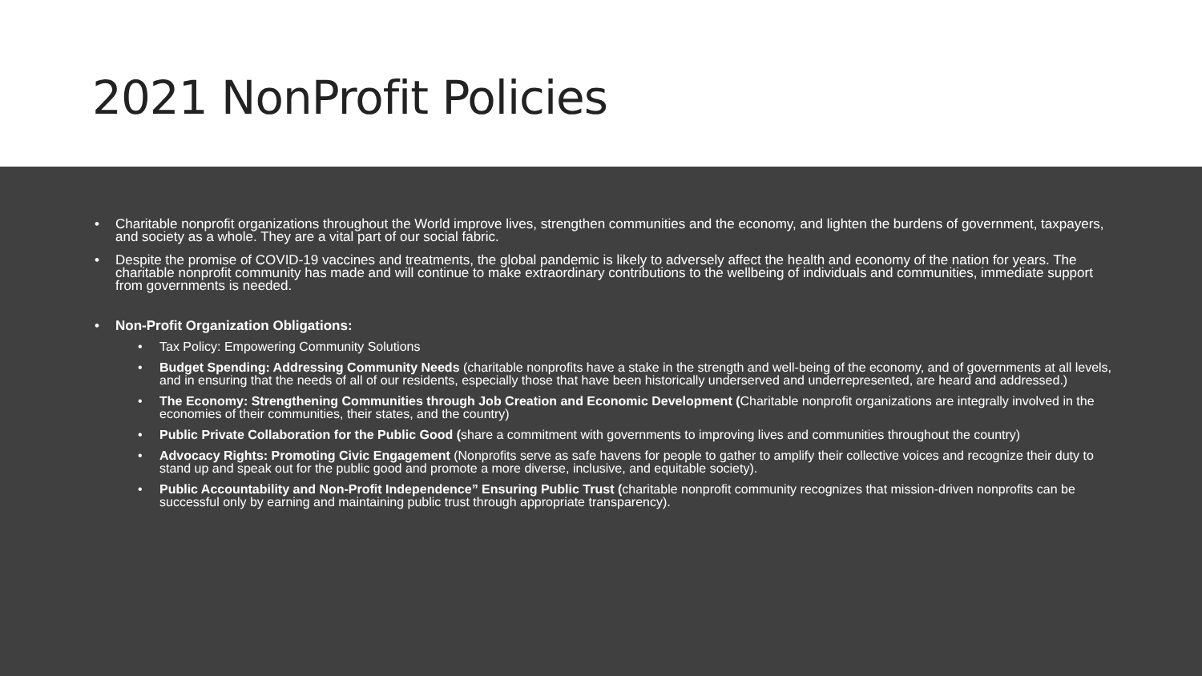2021 NonProfit Policies
• Charitable nonprofit organizations throughout the World improve lives, strengthen communities and the economy, and lighten the burdens of government, taxpayers, and society as a whole. They are a vital part of our social fabric.
• Despite the promise of COVID-19 vaccines and treatments, the global pandemic is likely to adversely affect the health and economy of the nation for years. The charitable nonprofit community has made and will continue to make extraordinary contributions to the wellbeing of individuals and communities, immediate support from governments is needed.
• Non-Profit Organization Obligations:
• Tax Policy: Empowering Community Solutions
• Budget Spending: Addressing Community Needs (charitable nonprofits have a stake in the strength and well-being of the economy, and of governments at all levels, and in ensuring that the needs of all of our residents, especially those that have been historically underserved and underrepresented, are heard and addressed.)
• The Economy: Strengthening Communities through Job Creation and Economic Development (Charitable nonprofit organizations are integrally involved in the economies of their communities, their states, and the country)
• Public Private Collaboration for the Public Good (share a commitment with governments to improving lives and communities throughout the country)
• Advocacy Rights: Promoting Civic Engagement (Nonprofits serve as safe havens for people to gather to amplify their collective voices and recognize their duty to stand up and speak out for the public good and promote a more diverse, inclusive, and equitable society).
• Public Accountability and Non-Profit Independence” Ensuring Public Trust (charitable nonprofit community recognizes that mission-driven nonprofits can be successful only by earning and maintaining public trust through appropriate transparency).